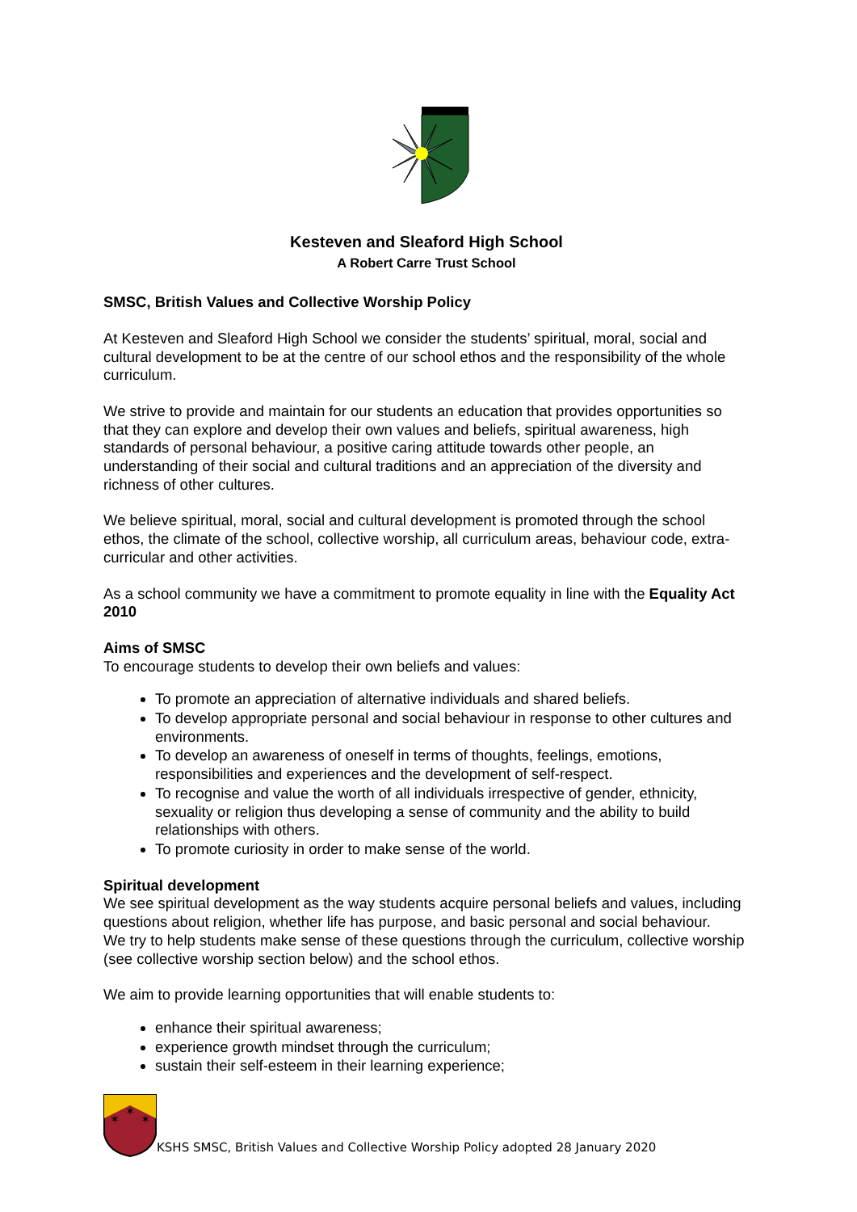Kesteven and Sleaford High School
A Robert Carre Trust School
SMSC, British Values and Collective Worship Policy
At Kesteven and Sleaford High School we consider the students’ spiritual, moral, social and cultural development to be at the centre of our school ethos and the responsibility of the whole curriculum.
We strive to provide and maintain for our students an education that provides opportunities so that they can explore and develop their own values and beliefs, spiritual awareness, high standards of personal behaviour, a positive caring attitude towards other people, an understanding of their social and cultural traditions and an appreciation of the diversity and richness of other cultures.
We believe spiritual, moral, social and cultural development is promoted through the school ethos, the climate of the school, collective worship, all curriculum areas, behaviour code, extra-curricular and other activities.
As a school community we have a commitment to promote equality in line with the Equality Act 2010
Aims of SMSC
To encourage students to develop their own beliefs and values:
To promote an appreciation of alternative individuals and shared beliefs.
To develop appropriate personal and social behaviour in response to other cultures and environments.
To develop an awareness of oneself in terms of thoughts, feelings, emotions, responsibilities and experiences and the development of self-respect.
To recognise and value the worth of all individuals irrespective of gender, ethnicity, sexuality or religion thus developing a sense of community and the ability to build relationships with others.
To promote curiosity in order to make sense of the world.
Spiritual development
We see spiritual development as the way students acquire personal beliefs and values, including questions about religion, whether life has purpose, and basic personal and social behaviour.
We try to help students make sense of these questions through the curriculum, collective worship (see collective worship section below) and the school ethos.
We aim to provide learning opportunities that will enable students to:
enhance their spiritual awareness;
experience growth mindset through the curriculum;
sustain their self-esteem in their learning experience;
✶
✶
✶
KSHS SMSC, British Values and Collective Worship Policy adopted 28 January 2020